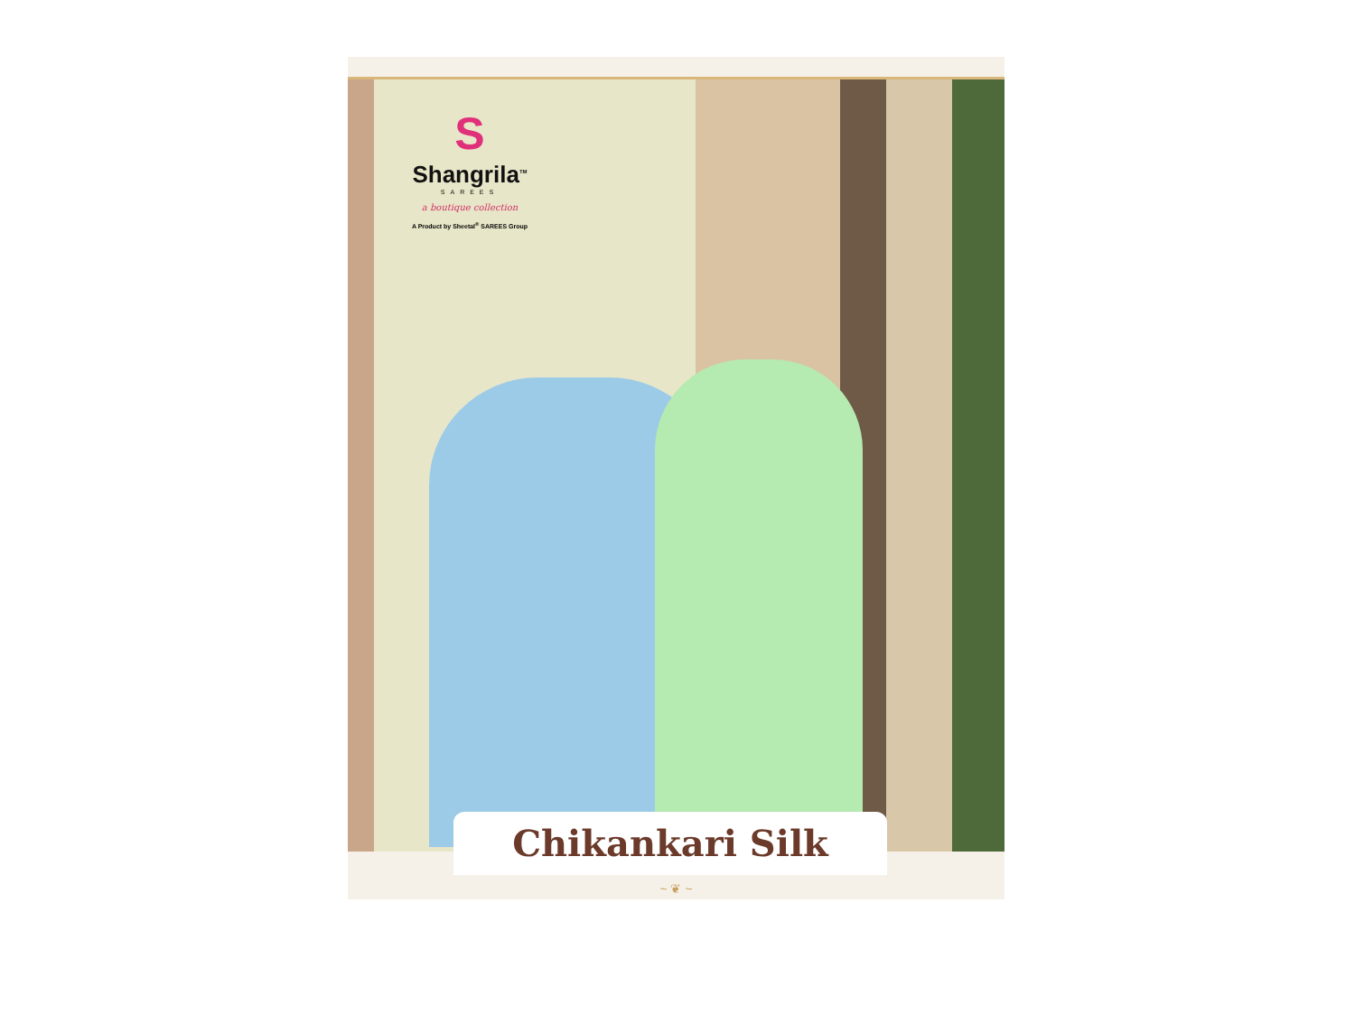S
Shangrila<sup>TM</sup>
SAREES
a boutique collection
A Product by Sheetal<sup>®</sup> SAREES Group
Chikankari Silk
~ ❦ ~